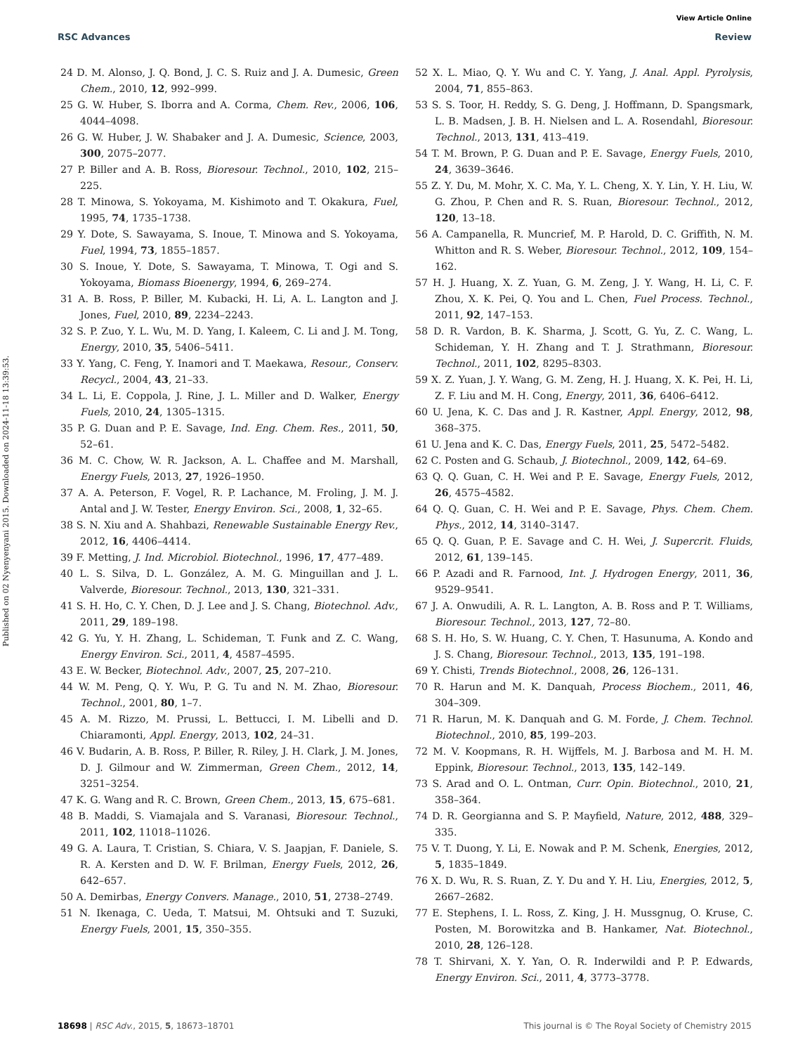View Article Online
RSC Advances Review
Published on 02 Nyenyenyani 2015. Downloaded on 2024-11-18 13:39:53.
24 D. M. Alonso, J. Q. Bond, J. C. S. Ruiz and J. A. Dumesic, Green Chem., 2010, 12, 992–999.
25 G. W. Huber, S. Iborra and A. Corma, Chem. Rev., 2006, 106, 4044–4098.
26 G. W. Huber, J. W. Shabaker and J. A. Dumesic, Science, 2003, 300, 2075–2077.
27 P. Biller and A. B. Ross, Bioresour. Technol., 2010, 102, 215–225.
28 T. Minowa, S. Yokoyama, M. Kishimoto and T. Okakura, Fuel, 1995, 74, 1735–1738.
29 Y. Dote, S. Sawayama, S. Inoue, T. Minowa and S. Yokoyama, Fuel, 1994, 73, 1855–1857.
30 S. Inoue, Y. Dote, S. Sawayama, T. Minowa, T. Ogi and S. Yokoyama, Biomass Bioenergy, 1994, 6, 269–274.
31 A. B. Ross, P. Biller, M. Kubacki, H. Li, A. L. Langton and J. Jones, Fuel, 2010, 89, 2234–2243.
32 S. P. Zuo, Y. L. Wu, M. D. Yang, I. Kaleem, C. Li and J. M. Tong, Energy, 2010, 35, 5406–5411.
33 Y. Yang, C. Feng, Y. Inamori and T. Maekawa, Resour., Conserv. Recycl., 2004, 43, 21–33.
34 L. Li, E. Coppola, J. Rine, J. L. Miller and D. Walker, Energy Fuels, 2010, 24, 1305–1315.
35 P. G. Duan and P. E. Savage, Ind. Eng. Chem. Res., 2011, 50, 52–61.
36 M. C. Chow, W. R. Jackson, A. L. Chaffee and M. Marshall, Energy Fuels, 2013, 27, 1926–1950.
37 A. A. Peterson, F. Vogel, R. P. Lachance, M. Froling, J. M. J. Antal and J. W. Tester, Energy Environ. Sci., 2008, 1, 32–65.
38 S. N. Xiu and A. Shahbazi, Renewable Sustainable Energy Rev., 2012, 16, 4406–4414.
39 F. Metting, J. Ind. Microbiol. Biotechnol., 1996, 17, 477–489.
40 L. S. Silva, D. L. González, A. M. G. Minguillan and J. L. Valverde, Bioresour. Technol., 2013, 130, 321–331.
41 S. H. Ho, C. Y. Chen, D. J. Lee and J. S. Chang, Biotechnol. Adv., 2011, 29, 189–198.
42 G. Yu, Y. H. Zhang, L. Schideman, T. Funk and Z. C. Wang, Energy Environ. Sci., 2011, 4, 4587–4595.
43 E. W. Becker, Biotechnol. Adv., 2007, 25, 207–210.
44 W. M. Peng, Q. Y. Wu, P. G. Tu and N. M. Zhao, Bioresour. Technol., 2001, 80, 1–7.
45 A. M. Rizzo, M. Prussi, L. Bettucci, I. M. Libelli and D. Chiaramonti, Appl. Energy, 2013, 102, 24–31.
46 V. Budarin, A. B. Ross, P. Biller, R. Riley, J. H. Clark, J. M. Jones, D. J. Gilmour and W. Zimmerman, Green Chem., 2012, 14, 3251–3254.
47 K. G. Wang and R. C. Brown, Green Chem., 2013, 15, 675–681.
48 B. Maddi, S. Viamajala and S. Varanasi, Bioresour. Technol., 2011, 102, 11018–11026.
49 G. A. Laura, T. Cristian, S. Chiara, V. S. Jaapjan, F. Daniele, S. R. A. Kersten and D. W. F. Brilman, Energy Fuels, 2012, 26, 642–657.
50 A. Demirbas, Energy Convers. Manage., 2010, 51, 2738–2749.
51 N. Ikenaga, C. Ueda, T. Matsui, M. Ohtsuki and T. Suzuki, Energy Fuels, 2001, 15, 350–355.
52 X. L. Miao, Q. Y. Wu and C. Y. Yang, J. Anal. Appl. Pyrolysis, 2004, 71, 855–863.
53 S. S. Toor, H. Reddy, S. G. Deng, J. Hoffmann, D. Spangsmark, L. B. Madsen, J. B. H. Nielsen and L. A. Rosendahl, Bioresour. Technol., 2013, 131, 413–419.
54 T. M. Brown, P. G. Duan and P. E. Savage, Energy Fuels, 2010, 24, 3639–3646.
55 Z. Y. Du, M. Mohr, X. C. Ma, Y. L. Cheng, X. Y. Lin, Y. H. Liu, W. G. Zhou, P. Chen and R. S. Ruan, Bioresour. Technol., 2012, 120, 13–18.
56 A. Campanella, R. Muncrief, M. P. Harold, D. C. Griffith, N. M. Whitton and R. S. Weber, Bioresour. Technol., 2012, 109, 154–162.
57 H. J. Huang, X. Z. Yuan, G. M. Zeng, J. Y. Wang, H. Li, C. F. Zhou, X. K. Pei, Q. You and L. Chen, Fuel Process. Technol., 2011, 92, 147–153.
58 D. R. Vardon, B. K. Sharma, J. Scott, G. Yu, Z. C. Wang, L. Schideman, Y. H. Zhang and T. J. Strathmann, Bioresour. Technol., 2011, 102, 8295–8303.
59 X. Z. Yuan, J. Y. Wang, G. M. Zeng, H. J. Huang, X. K. Pei, H. Li, Z. F. Liu and M. H. Cong, Energy, 2011, 36, 6406–6412.
60 U. Jena, K. C. Das and J. R. Kastner, Appl. Energy, 2012, 98, 368–375.
61 U. Jena and K. C. Das, Energy Fuels, 2011, 25, 5472–5482.
62 C. Posten and G. Schaub, J. Biotechnol., 2009, 142, 64–69.
63 Q. Q. Guan, C. H. Wei and P. E. Savage, Energy Fuels, 2012, 26, 4575–4582.
64 Q. Q. Guan, C. H. Wei and P. E. Savage, Phys. Chem. Chem. Phys., 2012, 14, 3140–3147.
65 Q. Q. Guan, P. E. Savage and C. H. Wei, J. Supercrit. Fluids, 2012, 61, 139–145.
66 P. Azadi and R. Farnood, Int. J. Hydrogen Energy, 2011, 36, 9529–9541.
67 J. A. Onwudili, A. R. L. Langton, A. B. Ross and P. T. Williams, Bioresour. Technol., 2013, 127, 72–80.
68 S. H. Ho, S. W. Huang, C. Y. Chen, T. Hasunuma, A. Kondo and J. S. Chang, Bioresour. Technol., 2013, 135, 191–198.
69 Y. Chisti, Trends Biotechnol., 2008, 26, 126–131.
70 R. Harun and M. K. Danquah, Process Biochem., 2011, 46, 304–309.
71 R. Harun, M. K. Danquah and G. M. Forde, J. Chem. Technol. Biotechnol., 2010, 85, 199–203.
72 M. V. Koopmans, R. H. Wijffels, M. J. Barbosa and M. H. M. Eppink, Bioresour. Technol., 2013, 135, 142–149.
73 S. Arad and O. L. Ontman, Curr. Opin. Biotechnol., 2010, 21, 358–364.
74 D. R. Georgianna and S. P. Mayfield, Nature, 2012, 488, 329–335.
75 V. T. Duong, Y. Li, E. Nowak and P. M. Schenk, Energies, 2012, 5, 1835–1849.
76 X. D. Wu, R. S. Ruan, Z. Y. Du and Y. H. Liu, Energies, 2012, 5, 2667–2682.
77 E. Stephens, I. L. Ross, Z. King, J. H. Mussgnug, O. Kruse, C. Posten, M. Borowitzka and B. Hankamer, Nat. Biotechnol., 2010, 28, 126–128.
78 T. Shirvani, X. Y. Yan, O. R. Inderwildi and P. P. Edwards, Energy Environ. Sci., 2011, 4, 3773–3778.
18698 | RSC Adv., 2015, 5, 18673–18701 This journal is © The Royal Society of Chemistry 2015